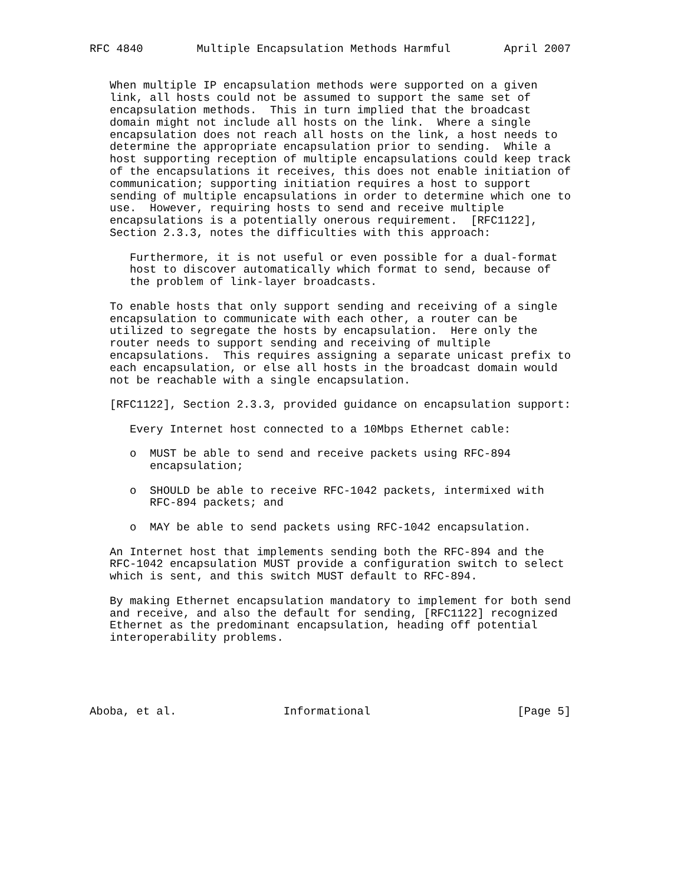RFC 4840        Multiple Encapsulation Methods Harmful        April 2007


   When multiple IP encapsulation methods were supported on a given
   link, all hosts could not be assumed to support the same set of
   encapsulation methods.  This in turn implied that the broadcast
   domain might not include all hosts on the link.  Where a single
   encapsulation does not reach all hosts on the link, a host needs to
   determine the appropriate encapsulation prior to sending.  While a
   host supporting reception of multiple encapsulations could keep track
   of the encapsulations it receives, this does not enable initiation of
   communication; supporting initiation requires a host to support
   sending of multiple encapsulations in order to determine which one to
   use.  However, requiring hosts to send and receive multiple
   encapsulations is a potentially onerous requirement.  [RFC1122],
   Section 2.3.3, notes the difficulties with this approach:

      Furthermore, it is not useful or even possible for a dual-format
      host to discover automatically which format to send, because of
      the problem of link-layer broadcasts.

   To enable hosts that only support sending and receiving of a single
   encapsulation to communicate with each other, a router can be
   utilized to segregate the hosts by encapsulation.  Here only the
   router needs to support sending and receiving of multiple
   encapsulations.  This requires assigning a separate unicast prefix to
   each encapsulation, or else all hosts in the broadcast domain would
   not be reachable with a single encapsulation.

   [RFC1122], Section 2.3.3, provided guidance on encapsulation support:

      Every Internet host connected to a 10Mbps Ethernet cable:

      o  MUST be able to send and receive packets using RFC-894
         encapsulation;

      o  SHOULD be able to receive RFC-1042 packets, intermixed with
         RFC-894 packets; and

      o  MAY be able to send packets using RFC-1042 encapsulation.

   An Internet host that implements sending both the RFC-894 and the
   RFC-1042 encapsulation MUST provide a configuration switch to select
   which is sent, and this switch MUST default to RFC-894.

   By making Ethernet encapsulation mandatory to implement for both send
   and receive, and also the default for sending, [RFC1122] recognized
   Ethernet as the predominant encapsulation, heading off potential
   interoperability problems.





Aboba, et al.                Informational                      [Page 5]